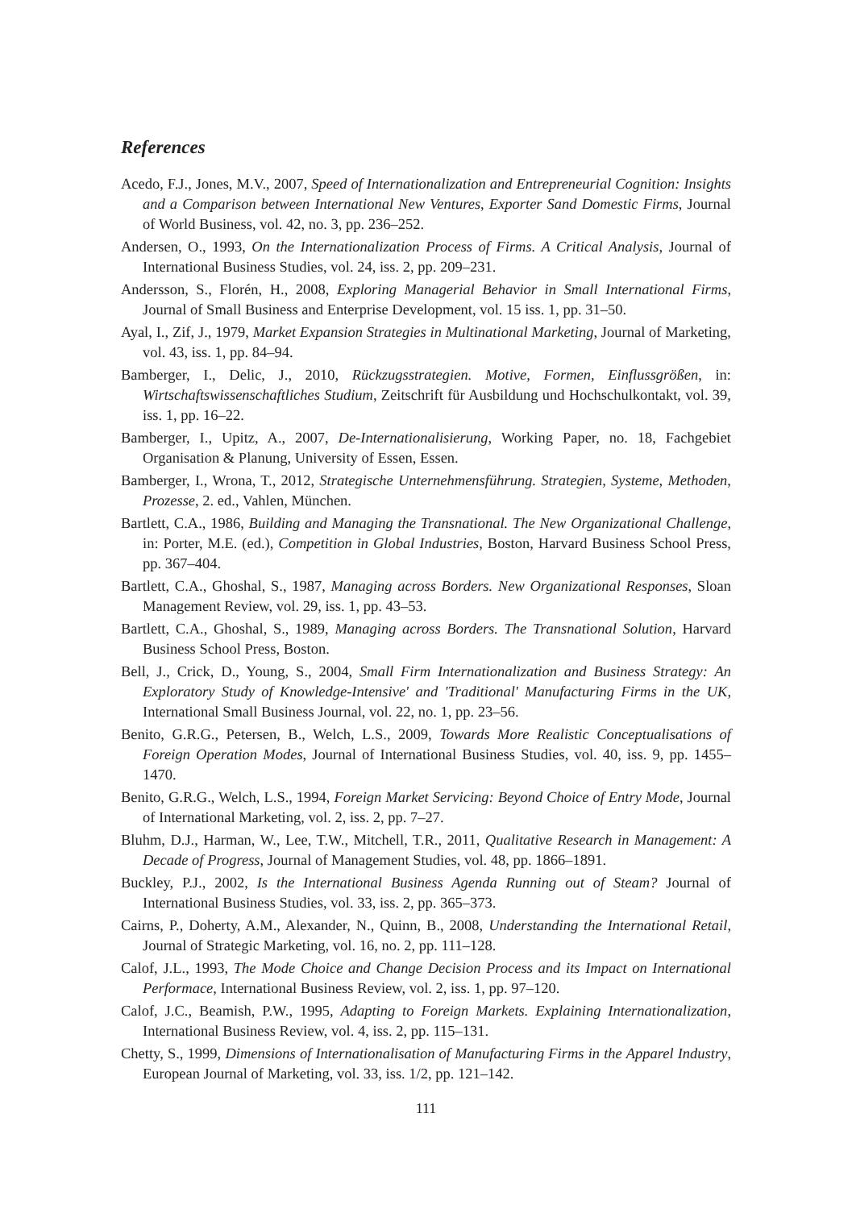References
Acedo, F.J., Jones, M.V., 2007, Speed of Internationalization and Entrepreneurial Cognition: Insights and a Comparison between International New Ventures, Exporter Sand Domestic Firms, Journal of World Business, vol. 42, no. 3, pp. 236–252.
Andersen, O., 1993, On the Internationalization Process of Firms. A Critical Analysis, Journal of International Business Studies, vol. 24, iss. 2, pp. 209–231.
Andersson, S., Florén, H., 2008, Exploring Managerial Behavior in Small International Firms, Journal of Small Business and Enterprise Development, vol. 15 iss. 1, pp. 31–50.
Ayal, I., Zif, J., 1979, Market Expansion Strategies in Multinational Marketing, Journal of Marketing, vol. 43, iss. 1, pp. 84–94.
Bamberger, I., Delic, J., 2010, Rückzugsstrategien. Motive, Formen, Einflussgrößen, in: Wirtschaftswissenschaftliches Studium, Zeitschrift für Ausbildung und Hochschulkontakt, vol. 39, iss. 1, pp. 16–22.
Bamberger, I., Upitz, A., 2007, De-Internationalisierung, Working Paper, no. 18, Fachgebiet Organisation & Planung, University of Essen, Essen.
Bamberger, I., Wrona, T., 2012, Strategische Unternehmensführung. Strategien, Systeme, Methoden, Prozesse, 2. ed., Vahlen, München.
Bartlett, C.A., 1986, Building and Managing the Transnational. The New Organizational Challenge, in: Porter, M.E. (ed.), Competition in Global Industries, Boston, Harvard Business School Press, pp. 367–404.
Bartlett, C.A., Ghoshal, S., 1987, Managing across Borders. New Organizational Responses, Sloan Management Review, vol. 29, iss. 1, pp. 43–53.
Bartlett, C.A., Ghoshal, S., 1989, Managing across Borders. The Transnational Solution, Harvard Business School Press, Boston.
Bell, J., Crick, D., Young, S., 2004, Small Firm Internationalization and Business Strategy: An Exploratory Study of Knowledge-Intensive' and 'Traditional' Manufacturing Firms in the UK, International Small Business Journal, vol. 22, no. 1, pp. 23–56.
Benito, G.R.G., Petersen, B., Welch, L.S., 2009, Towards More Realistic Conceptualisations of Foreign Operation Modes, Journal of International Business Studies, vol. 40, iss. 9, pp. 1455–1470.
Benito, G.R.G., Welch, L.S., 1994, Foreign Market Servicing: Beyond Choice of Entry Mode, Journal of International Marketing, vol. 2, iss. 2, pp. 7–27.
Bluhm, D.J., Harman, W., Lee, T.W., Mitchell, T.R., 2011, Qualitative Research in Management: A Decade of Progress, Journal of Management Studies, vol. 48, pp. 1866–1891.
Buckley, P.J., 2002, Is the International Business Agenda Running out of Steam? Journal of International Business Studies, vol. 33, iss. 2, pp. 365–373.
Cairns, P., Doherty, A.M., Alexander, N., Quinn, B., 2008, Understanding the International Retail, Journal of Strategic Marketing, vol. 16, no. 2, pp. 111–128.
Calof, J.L., 1993, The Mode Choice and Change Decision Process and its Impact on International Performace, International Business Review, vol. 2, iss. 1, pp. 97–120.
Calof, J.C., Beamish, P.W., 1995, Adapting to Foreign Markets. Explaining Internationalization, International Business Review, vol. 4, iss. 2, pp. 115–131.
Chetty, S., 1999, Dimensions of Internationalisation of Manufacturing Firms in the Apparel Industry, European Journal of Marketing, vol. 33, iss. 1/2, pp. 121–142.
111